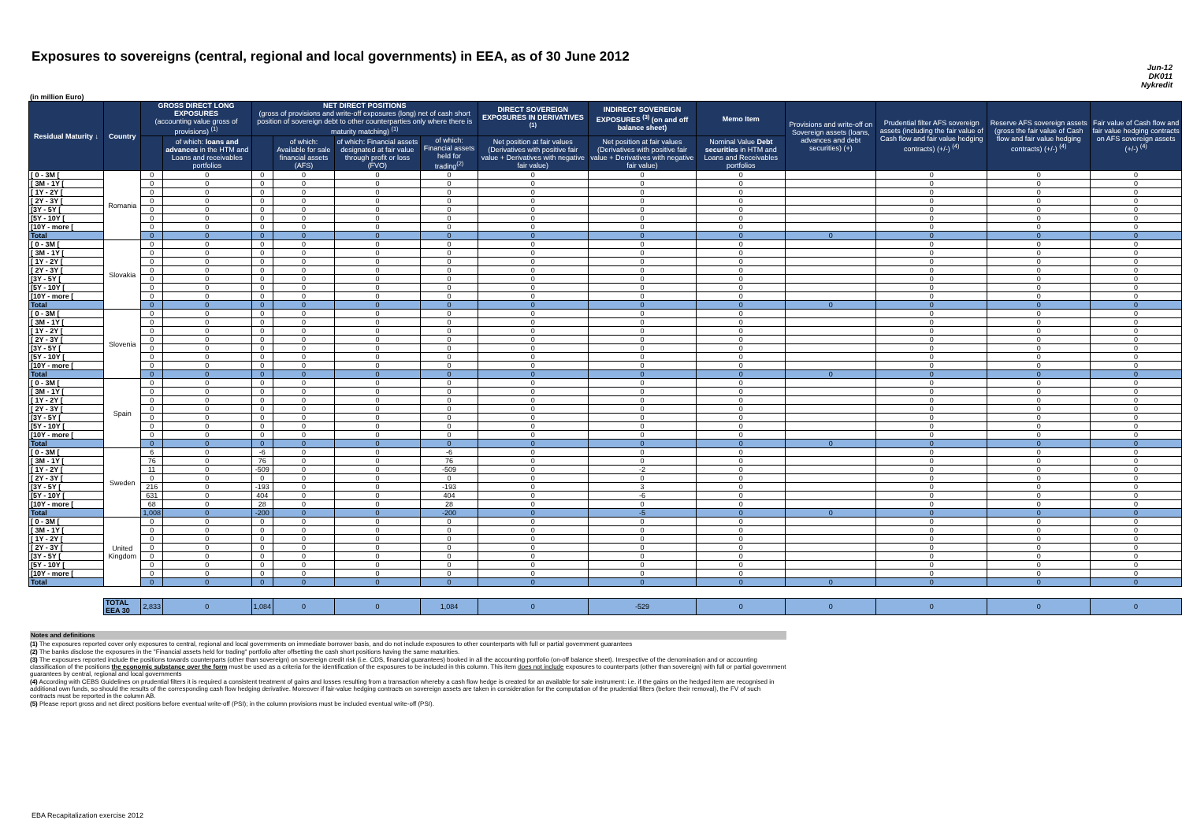Exposures to sovereigns (central, regional and local governments) in EEA, as of 30 June 2012
Jun-12
DK011
Nykredit
(in million Euro)
| Residual Maturity ↓ | Country | GROSS DIRECT LONG EXPOSURES (accounting value gross of provisions) <sup>(1)</sup> | | NET DIRECT POSITIONS (gross of provisions and write-off exposures (long) net of cash short position of sovereign debt to other counterparties only where there is maturity matching) <sup>(1)</sup> | | | | DIRECT SOVEREIGN EXPOSURES IN DERIVATIVES <sup>(1)</sup> | INDIRECT SOVEREIGN EXPOSURES <sup>(3)</sup> (on and off balance sheet) | Memo Item | Provisions and write-off on Sovereign assets (loans, advances and debt securities) (+) | Prudential filter AFS sovereign assets (including the fair value of Cash flow and fair value hedging contracts) (+/-) <sup>(4)</sup> | Reserve AFS sovereign assets (gross the fair value of Cash flow and fair value hedging contracts) (+/-) <sup>(4)</sup> | Fair value of Cash flow and fair value hedging contracts on AFS sovereign assets (+/-) <sup>(4)</sup> |
| --- | --- | --- | --- | --- | --- | --- | --- | --- | --- | --- | --- | --- | --- | --- |
| | | | of which: loans and advances in the HTM and Loans and receivables portfolios | | of which: Available for sale financial assets (AFS) | of which: Financial assets designated at fair value through profit or loss (FVO) | of which: Financial assets held for trading<sup>(2)</sup> | Net position at fair values (Derivatives with positive fair value + Derivatives with negative fair value) | Net position at fair values (Derivatives with positive fair value + Derivatives with negative fair value) | Nominal Value Debt securities in HTM and Loans and Receivables portfolios | | | | |
| [ 0 - 3M [ | Romania | 0 | 0 | 0 | 0 | 0 | 0 | 0 | 0 | 0 | | 0 | 0 | 0 |
| [ 3M - 1Y [ | | 0 | 0 | 0 | 0 | 0 | 0 | 0 | 0 | 0 | | 0 | 0 | 0 |
| [ 1Y - 2Y [ | | 0 | 0 | 0 | 0 | 0 | 0 | 0 | 0 | 0 | | 0 | 0 | 0 |
| [ 2Y - 3Y [ | | 0 | 0 | 0 | 0 | 0 | 0 | 0 | 0 | 0 | | 0 | 0 | 0 |
| [3Y - 5Y [ | | 0 | 0 | 0 | 0 | 0 | 0 | 0 | 0 | 0 | | 0 | 0 | 0 |
| [5Y - 10Y [ | | 0 | 0 | 0 | 0 | 0 | 0 | 0 | 0 | 0 | | 0 | 0 | 0 |
| [10Y - more [ | | 0 | 0 | 0 | 0 | 0 | 0 | 0 | 0 | 0 | | 0 | 0 | 0 |
| Total | | 0 | 0 | 0 | 0 | 0 | 0 | 0 | 0 | 0 | 0 | 0 | 0 | 0 |
| [ 0 - 3M [ | Slovakia | 0 | 0 | 0 | 0 | 0 | 0 | 0 | 0 | 0 | | 0 | 0 | 0 |
| [ 3M - 1Y [ | | 0 | 0 | 0 | 0 | 0 | 0 | 0 | 0 | 0 | | 0 | 0 | 0 |
| [ 1Y - 2Y [ | | 0 | 0 | 0 | 0 | 0 | 0 | 0 | 0 | 0 | | 0 | 0 | 0 |
| [ 2Y - 3Y [ | | 0 | 0 | 0 | 0 | 0 | 0 | 0 | 0 | 0 | | 0 | 0 | 0 |
| [3Y - 5Y [ | | 0 | 0 | 0 | 0 | 0 | 0 | 0 | 0 | 0 | | 0 | 0 | 0 |
| [5Y - 10Y [ | | 0 | 0 | 0 | 0 | 0 | 0 | 0 | 0 | 0 | | 0 | 0 | 0 |
| [10Y - more [ | | 0 | 0 | 0 | 0 | 0 | 0 | 0 | 0 | 0 | | 0 | 0 | 0 |
| Total | | 0 | 0 | 0 | 0 | 0 | 0 | 0 | 0 | 0 | 0 | 0 | 0 | 0 |
| [ 0 - 3M [ | Slovenia | 0 | 0 | 0 | 0 | 0 | 0 | 0 | 0 | 0 | | 0 | 0 | 0 |
| [ 3M - 1Y [ | | 0 | 0 | 0 | 0 | 0 | 0 | 0 | 0 | 0 | | 0 | 0 | 0 |
| [ 1Y - 2Y [ | | 0 | 0 | 0 | 0 | 0 | 0 | 0 | 0 | 0 | | 0 | 0 | 0 |
| [ 2Y - 3Y [ | | 0 | 0 | 0 | 0 | 0 | 0 | 0 | 0 | 0 | | 0 | 0 | 0 |
| [3Y - 5Y [ | | 0 | 0 | 0 | 0 | 0 | 0 | 0 | 0 | 0 | | 0 | 0 | 0 |
| [5Y - 10Y [ | | 0 | 0 | 0 | 0 | 0 | 0 | 0 | 0 | 0 | | 0 | 0 | 0 |
| [10Y - more [ | | 0 | 0 | 0 | 0 | 0 | 0 | 0 | 0 | 0 | | 0 | 0 | 0 |
| Total | | 0 | 0 | 0 | 0 | 0 | 0 | 0 | 0 | 0 | 0 | 0 | 0 | 0 |
| [ 0 - 3M [ | Spain | 0 | 0 | 0 | 0 | 0 | 0 | 0 | 0 | 0 | | 0 | 0 | 0 |
| [ 3M - 1Y [ | | 0 | 0 | 0 | 0 | 0 | 0 | 0 | 0 | 0 | | 0 | 0 | 0 |
| [ 1Y - 2Y [ | | 0 | 0 | 0 | 0 | 0 | 0 | 0 | 0 | 0 | | 0 | 0 | 0 |
| [ 2Y - 3Y [ | | 0 | 0 | 0 | 0 | 0 | 0 | 0 | 0 | 0 | | 0 | 0 | 0 |
| [3Y - 5Y [ | | 0 | 0 | 0 | 0 | 0 | 0 | 0 | 0 | 0 | | 0 | 0 | 0 |
| [5Y - 10Y [ | | 0 | 0 | 0 | 0 | 0 | 0 | 0 | 0 | 0 | | 0 | 0 | 0 |
| [10Y - more [ | | 0 | 0 | 0 | 0 | 0 | 0 | 0 | 0 | 0 | | 0 | 0 | 0 |
| Total | | 0 | 0 | 0 | 0 | 0 | 0 | 0 | 0 | 0 | 0 | 0 | 0 | 0 |
| [ 0 - 3M [ | Sweden | 6 | 0 | -6 | 0 | 0 | -6 | 0 | 0 | 0 | | 0 | 0 | 0 |
| [ 3M - 1Y [ | | 76 | 0 | 76 | 0 | 0 | 76 | 0 | 0 | 0 | | 0 | 0 | 0 |
| [ 1Y - 2Y [ | | 11 | 0 | -509 | 0 | 0 | -509 | 0 | -2 | 0 | | 0 | 0 | 0 |
| [ 2Y - 3Y [ | | 0 | 0 | 0 | 0 | 0 | 0 | 0 | 0 | 0 | | 0 | 0 | 0 |
| [3Y - 5Y [ | | 216 | 0 | -193 | 0 | 0 | -193 | 0 | 3 | 0 | | 0 | 0 | 0 |
| [5Y - 10Y [ | | 631 | 0 | 404 | 0 | 0 | 404 | 0 | -6 | 0 | | 0 | 0 | 0 |
| [10Y - more [ | | 68 | 0 | 28 | 0 | 0 | 28 | 0 | 0 | 0 | | 0 | 0 | 0 |
| Total | | 1,008 | 0 | -200 | 0 | 0 | -200 | 0 | -5 | 0 | 0 | 0 | 0 | 0 |
| [ 0 - 3M [ | United Kingdom | 0 | 0 | 0 | 0 | 0 | 0 | 0 | 0 | 0 | | 0 | 0 | 0 |
| [ 3M - 1Y [ | | 0 | 0 | 0 | 0 | 0 | 0 | 0 | 0 | 0 | | 0 | 0 | 0 |
| [ 1Y - 2Y [ | | 0 | 0 | 0 | 0 | 0 | 0 | 0 | 0 | 0 | | 0 | 0 | 0 |
| [ 2Y - 3Y [ | | 0 | 0 | 0 | 0 | 0 | 0 | 0 | 0 | 0 | | 0 | 0 | 0 |
| [3Y - 5Y [ | | 0 | 0 | 0 | 0 | 0 | 0 | 0 | 0 | 0 | | 0 | 0 | 0 |
| [5Y - 10Y [ | | 0 | 0 | 0 | 0 | 0 | 0 | 0 | 0 | 0 | | 0 | 0 | 0 |
| [10Y - more [ | | 0 | 0 | 0 | 0 | 0 | 0 | 0 | 0 | 0 | | 0 | 0 | 0 |
| Total | | 0 | 0 | 0 | 0 | 0 | 0 | 0 | 0 | 0 | 0 | 0 | 0 | 0 |
| | TOTAL EEA 30 | 2,833 | 0 | 1,084 | 0 | 0 | 1,084 | 0 | -529 | 0 | 0 | 0 | 0 | 0 |
Notes and definitions
(1) The exposures reported cover only exposures to central, regional and local governments on immediate borrower basis, and do not include exposures to other counterparts with full or partial government guarantees
(2) The banks disclose the exposures in the "Financial assets held for trading" portfolio after offsetting the cash short positions having the same maturities.
(3) The exposures reported include the positions towards counterparts (other than sovereign) on sovereign credit risk (i.e. CDS, financial guarantees) booked in all the accounting portfolio (on-off balance sheet). Irrespective of the denomination and or accounting classification of the positions the economic substance over the form must be used as a criteria for the identification of the exposures to be included in this column. This item does not include exposures to counterparts (other than sovereign) with full or partial government guarantees by central, regional and local governments
(4) According with CEBS Guidelines on prudential filters it is required a consistent treatment of gains and losses resulting from a transaction whereby a cash flow hedge is created for an available for sale instrument: i.e. if the gains on the hedged item are recognised in additional own funds, so should the results of the corresponding cash flow hedging derivative. Moreover if fair-value hedging contracts on sovereign assets are taken in consideration for the computation of the prudential filters (before their removal), the FV of such contracts must be reported in the column AB.
(5) Please report gross and net direct positions before eventual write-off (PSI); in the column provisions must be included eventual write-off (PSI).
EBA Recapitalization exercise 2012